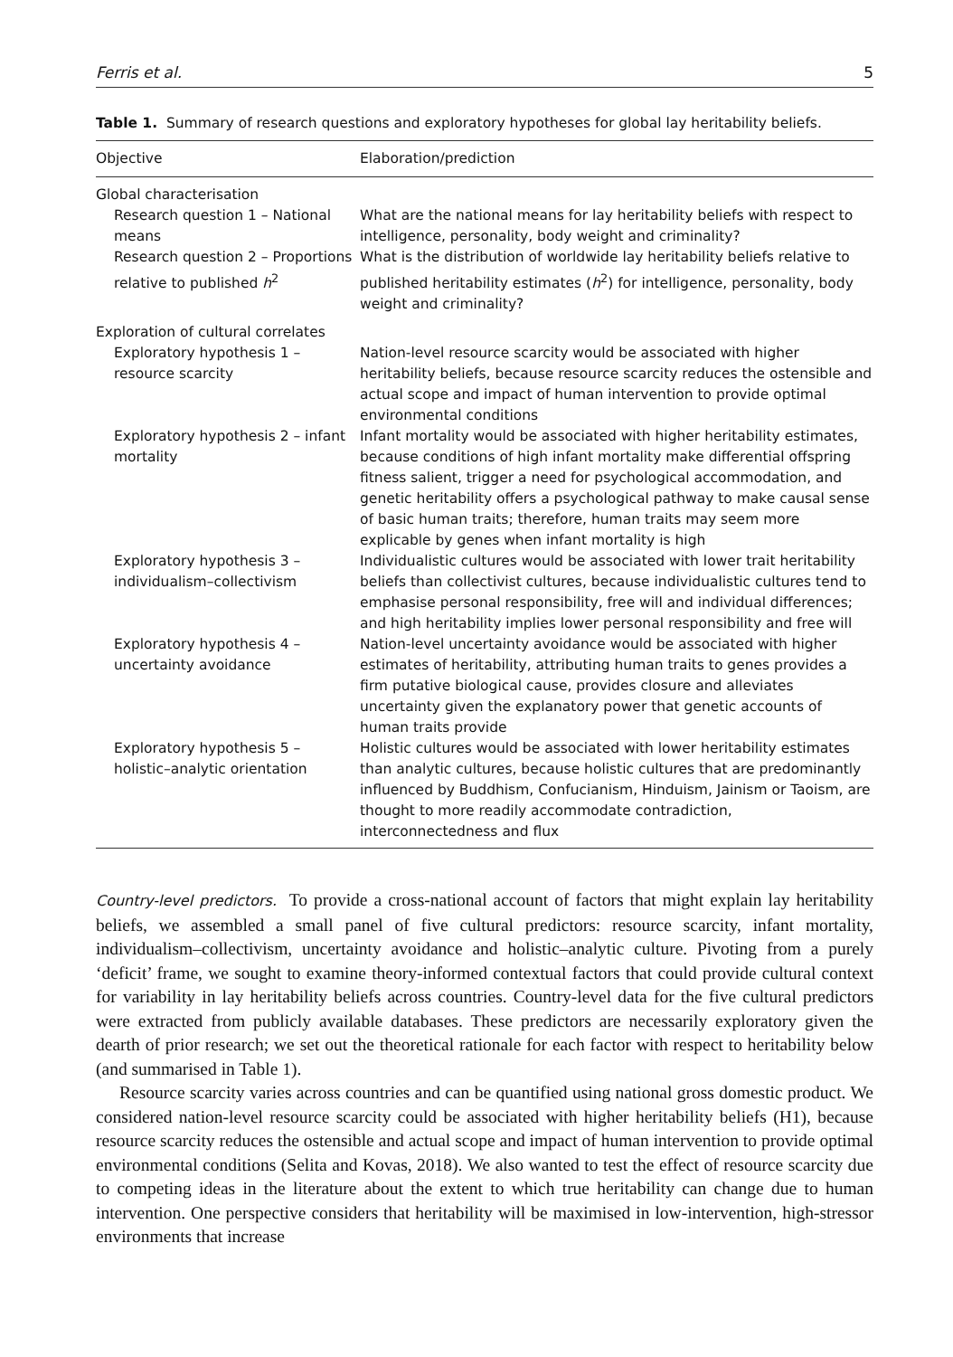Ferris et al. 5
Table 1. Summary of research questions and exploratory hypotheses for global lay heritability beliefs.
| Objective | Elaboration/prediction |
| --- | --- |
| Global characterisation | |
| Research question 1 – National means | What are the national means for lay heritability beliefs with respect to intelligence, personality, body weight and criminality? |
| Research question 2 – Proportions relative to published h<sup>2</sup> | What is the distribution of worldwide lay heritability beliefs relative to published heritability estimates ( h<sup>2</sup>) for intelligence, personality, body weight and criminality? |
| Exploration of cultural correlates | |
| Exploratory hypothesis 1 – resource scarcity | Nation-level resource scarcity would be associated with higher heritability beliefs, because resource scarcity reduces the ostensible and actual scope and impact of human intervention to provide optimal environmental conditions |
| Exploratory hypothesis 2 – infant mortality | Infant mortality would be associated with higher heritability estimates, because conditions of high infant mortality make differential offspring fitness salient, trigger a need for psychological accommodation, and genetic heritability offers a psychological pathway to make causal sense of basic human traits; therefore, human traits may seem more explicable by genes when infant mortality is high |
| Exploratory hypothesis 3 – individualism–collectivism | Individualistic cultures would be associated with lower trait heritability beliefs than collectivist cultures, because individualistic cultures tend to emphasise personal responsibility, free will and individual differences; and high heritability implies lower personal responsibility and free will |
| Exploratory hypothesis 4 – uncertainty avoidance | Nation-level uncertainty avoidance would be associated with higher estimates of heritability, attributing human traits to genes provides a firm putative biological cause, provides closure and alleviates uncertainty given the explanatory power that genetic accounts of human traits provide |
| Exploratory hypothesis 5 – holistic–analytic orientation | Holistic cultures would be associated with lower heritability estimates than analytic cultures, because holistic cultures that are predominantly influenced by Buddhism, Confucianism, Hinduism, Jainism or Taoism, are thought to more readily accommodate contradiction, interconnectedness and flux |
Country-level predictors. To provide a cross-national account of factors that might explain lay heritability beliefs, we assembled a small panel of five cultural predictors: resource scarcity, infant mortality, individualism–collectivism, uncertainty avoidance and holistic–analytic culture. Pivoting from a purely ‘deficit’ frame, we sought to examine theory-informed contextual factors that could provide cultural context for variability in lay heritability beliefs across countries. Country-level data for the five cultural predictors were extracted from publicly available databases. These predictors are necessarily exploratory given the dearth of prior research; we set out the theoretical rationale for each factor with respect to heritability below (and summarised in Table 1).
Resource scarcity varies across countries and can be quantified using national gross domestic product. We considered nation-level resource scarcity could be associated with higher heritability beliefs (H1), because resource scarcity reduces the ostensible and actual scope and impact of human intervention to provide optimal environmental conditions (Selita and Kovas, 2018). We also wanted to test the effect of resource scarcity due to competing ideas in the literature about the extent to which true heritability can change due to human intervention. One perspective considers that heritability will be maximised in low-intervention, high-stressor environments that increase